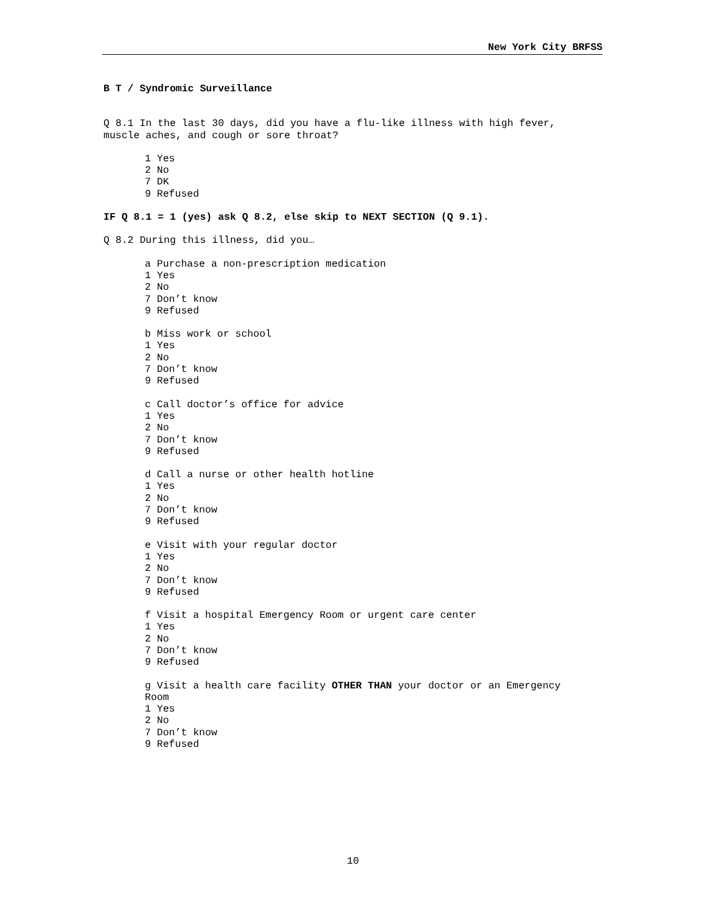New York City BRFSS
B T / Syndromic Surveillance
Q 8.1 In the last 30 days, did you have a flu-like illness with high fever, muscle aches, and cough or sore throat?
1 Yes
2 No
7 DK
9 Refused
IF Q 8.1 = 1 (yes) ask Q 8.2, else skip to NEXT SECTION (Q 9.1).
Q 8.2 During this illness, did you…
a Purchase a non-prescription medication
1 Yes
2 No
7 Don’t know
9 Refused
b Miss work or school
1 Yes
2 No
7 Don’t know
9 Refused
c Call doctor’s office for advice
1 Yes
2 No
7 Don’t know
9 Refused
d Call a nurse or other health hotline
1 Yes
2 No
7 Don’t know
9 Refused
e Visit with your regular doctor
1 Yes
2 No
7 Don’t know
9 Refused
f Visit a hospital Emergency Room or urgent care center
1 Yes
2 No
7 Don’t know
9 Refused
g Visit a health care facility OTHER THAN your doctor or an Emergency Room
1 Yes
2 No
7 Don’t know
9 Refused
10